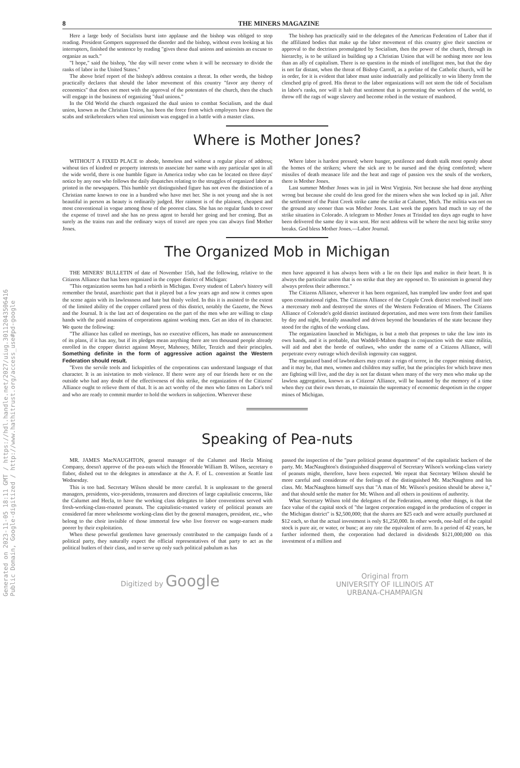8 THE MINERS MAGAZINE
Here a large body of Socialists burst into applause and the bishop was obliged to stop reading. President Gompers suppressed the disorder and the bishop, without even looking at his interrupters, finished the sentence by reading "gives these dual unions and unionists an excuse to organize as such."
"I hope," said the bishop, "the day will never come when it will be necessary to divide the ranks of labor in the United States."
The above brief report of the bishop's address contains a threat. In other words, the bishop practically declares that should the labor movement of this country "favor any theory of economics" that does not meet with the approval of the potentates of the church, then the chuch will engage in the business of organizing "dual unions."
In the Old World the church organized the dual union to combat Socialism, and the dual union, known as the Christian Union, has been the force from which employers have drawn the scabs and strikebreakers when real unionism was engaged in a battle with a master class.
The bishop has practically said to the delegates of the American Federation of Labor that if the affiliated bodies that make up the labor movement of this country give their sanction or approval to the doctrines promulgated by Socialism, then the power of the church, through its hierarchy, is to be utilized in building up a Christian Union that will be nothing more nor less than an ally of capitalism. There is no question in the minds of intelligent men, but that the day is not far distant, when the threat of Bishop Carroll, as a prelate of the Catholic church, will be in order, for it is evident that labor must unite industrially and politically to win liberty from the clenched grip of greed. His threat to the labor organizations will not stem the tide of Socialism in labor's ranks, nor will it halt that sentiment that is permeating the workers of the world, to throw off the rags of wage slavery and become robed in the vesture of manhood.
Where is Mother Jones?
WITHOUT A FIXED PLACE to abode, homeless and without a regular place of address; without ties of kindred or property interests to associate her name with any particular spot in all the wide world, there is one humble figure in America today who can be located on three days' notice by any one who follows the daily dispatches relating to the struggles of organized labor as printed in the newspapers. This humble yet distinguished figure has not even the distinction of a Christian name known to one in a hundred who have met her. She is not young and she is not beautiful in person as beauty is ordinarily judged. Her raiment is of the plainest, cheapest and most conventional in vogue among those of the poorest class. She has no regular funds to cover the expense of travel and she has no press agent to herald her going and her coming. But as surely as the trains run and the ordinary ways of travel are open you can always find Mother Jones.
Where labor is hardest pressed; where hunger, pestilence and death stalk most openly about the homes of the strikers; where the sick are to be nursed and the dying comforted; where missiles of death meanace life and the heat and rage of passion vex the souls of the workers, there is Mother Jones.
Last summer Mother Jones was in jail in West Virginia. Not because she had done anything wrong but because she could do less good for the miners when she was locked up in jail. After the settlement of the Paint Creek strike came the strike at Calumet, Mich. The militia was not on the ground any sooner than was Mother Jones. Last week the papers had much to say of the strike situation in Colorado. A telegram to Mother Jones at Trinidad ten days ago ought to have been delivered the same day it was sent. Her next address will be where the next big strike story breaks. God bless Mother Jones.—Labor Journal.
The Organized Mob in Michigan
THE MINERS' BULLETIN of date of November 15th, had the following, relative to the Citizens Alliance that has been organized in the copper district of Michigan:
"This organization seems has had a rebirth in Michigan. Every student of Labor's history will remember the brutal, anarchistic part that it played but a few years ago and now it comes upon the scene again with its lawlessness and hate but thinly veiled. In this it is assisted to the extent of the limited ability of the copper collared press of this district, notably the Gazette, the News and the Journal. It is the last act of desperation on the part of the men who are willing to clasp hands with the paid assassins of corporations against working men. Get an idea of its character. We quote the following:
"The alliance has called no meetings, has no executive officers, has made no announcement of its plans, if it has any, but if its pledges mean anything there are ten thousand people already enrolled in the copper district against Moyer, Mahoney, Miller, Terzich and their principles. Something definite in the form of aggressive action against the Western Federation should result.
"Even the servile tools and lickspittles of the corporations can understand language of that character. It is an inivtation to mob violence. If there were any of our friends here or on the outside who had any doubt of the effectiveness of this strike, the organization of the Citizens' Alliance ought to relieve them of that. It is an act worthy of the men who fatten on Labor's toil and who are ready to commit murder to hold the workers in subjection. Wherever these
men have appeared it has always been with a lie on their lips and malice in their heart. It is always the particular union that is on strike that they are opposed to. To unionism in general they always profess their adherence."
The Citizens Alliance, wherever it has been organized, has trampled law under foot and spat upon constitutional rights. The Citizens Alliance of the Cripple Creek district resolved itself into a mercenary mob and destroyed the stores of the Western Federation of Miners. The Citizens Alliance of Colorado's gold district instituted deportation, and men were torn from their families by day and night, brutally assaulted and driven beyond the boundaries of the state because they stood for the rights of the working class.
The organization launched in Michigan, is but a mob that proposes to take the law into its own hands, and it is probable, that Waddell-Mahon thugs in conjunction with the state militia, will aid and abet the horde of outlaws, who under the name of a Citizens Alliance, will perpetrate every outrage which devilish ingenuity can suggest.
The organized band of lawbreakers may create a reign of terror, in the copper mining district, and it may be, that men, women and children may suffer, but the principles for which brave men are fighting will live, and the day is not far distant when many of the very men who make up the lawless aggregation, known as a Citizens' Alliance, will be haunted by the memory of a time when they cut their own throats, to maintain the supremacy of economic despotism in the copper mines of Michigan.
Speaking of Pea-nuts
MR. JAMES MacNAUGHTON, general manager of the Calumet and Hecla Mining Company, doesn't approve of the pea-nuts which the Honorable William B. Wilson, secretary o flabor, dished out to the delegates in attendance at the A. F. of L. convention at Seattle last Wednesday.
This is too bad. Secretary Wilson should be more careful. It is unpleasant to the general managers, presidents, vice-presidents, treasurers and directors of large capitalistic concerns, like the Calumet and Hecla, to have the working class delegates to labor conventions served with fresh-working-class-roasted peanuts. The capitalistic-roasted variety of political peanuts are considered far more wholesome working-class diet by the general managers, president, etc., who belong to the choir invisible of those immortal few who live forever on wage-earners made poorer by their exploitation.
When these powerful gentlemen have generously contributed to the campaign funds of a political party, they naturally expect the official representatives of that party to act as the political butlers of their class, and to serve up only such political pabulum as has
passed the inspection of the "pure political peanut department" of the capitalistic backers of the party. Mr. MacNaughton's distinguished disapproval of Secretary Wilson's working-class variety of peanuts might, therefore, have been expected. We repeat that Secretary Wilson should be more careful and considerate of the feelings of the distinguished Mr. MacNaughton and his class. Mr. MacNaughton himself says that "A man of Mr. Wilson's position should be above it," and that should settle the matter for Mr. Wilson and all others in positions of authority.
What Secretary Wilson told the delegates of the Federation, among other things, is that the face value of the capital stock of "the largest corporation engaged in the production of copper in the Michigan district" is $2,500,000; that the shares are $25 each and were actually purchased at $12 each, so that the actual investment is only $1,250,000. In other words, one-half of the capital stock is pure air, or water, or bunc; at any rate the equivalent of zero. In a period of 42 years, he further informed them, the corporation had declared in dividends $121,000,000 on this investment of a million and
Digitized by Google
Original from
UNIVERSITY OF ILLINOIS AT
URBANA-CHAMPAIGN
Generated on 2023-11-05 18:11 GMT / https://hdl.handle.net/2027/uiug.30112043506416
Public Domain, Google-digitized / http://www.hathitrust.org/access_use#pd-google